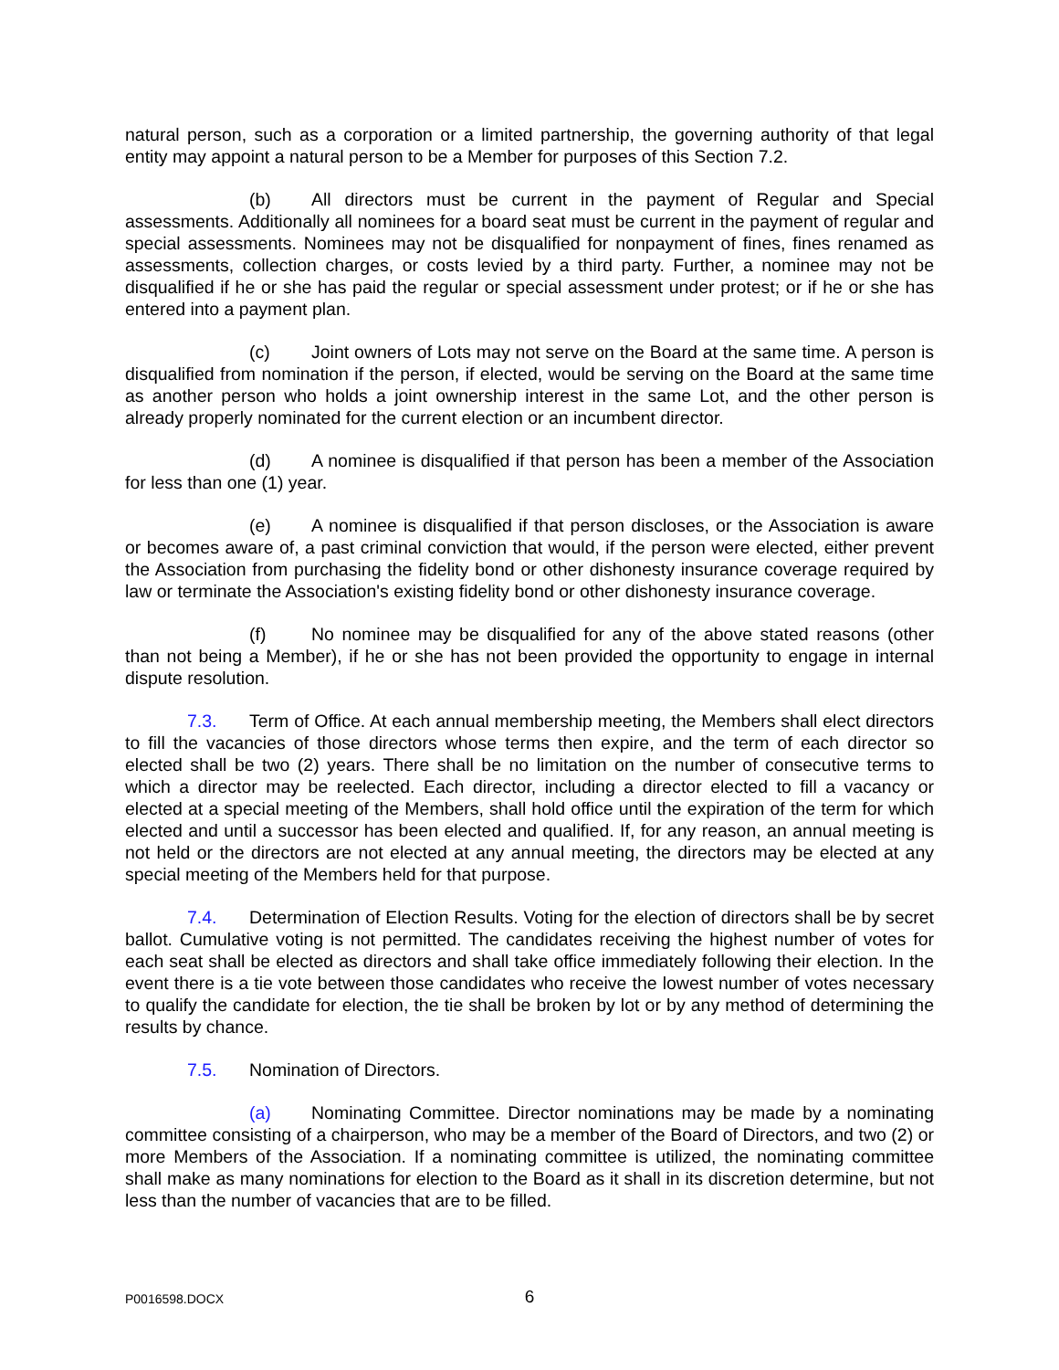natural person, such as a corporation or a limited partnership, the governing authority of that legal entity may appoint a natural person to be a Member for purposes of this Section 7.2.
(b) All directors must be current in the payment of Regular and Special assessments. Additionally all nominees for a board seat must be current in the payment of regular and special assessments. Nominees may not be disqualified for nonpayment of fines, fines renamed as assessments, collection charges, or costs levied by a third party. Further, a nominee may not be disqualified if he or she has paid the regular or special assessment under protest; or if he or she has entered into a payment plan.
(c) Joint owners of Lots may not serve on the Board at the same time. A person is disqualified from nomination if the person, if elected, would be serving on the Board at the same time as another person who holds a joint ownership interest in the same Lot, and the other person is already properly nominated for the current election or an incumbent director.
(d) A nominee is disqualified if that person has been a member of the Association for less than one (1) year.
(e) A nominee is disqualified if that person discloses, or the Association is aware or becomes aware of, a past criminal conviction that would, if the person were elected, either prevent the Association from purchasing the fidelity bond or other dishonesty insurance coverage required by law or terminate the Association's existing fidelity bond or other dishonesty insurance coverage.
(f) No nominee may be disqualified for any of the above stated reasons (other than not being a Member), if he or she has not been provided the opportunity to engage in internal dispute resolution.
7.3. Term of Office. At each annual membership meeting, the Members shall elect directors to fill the vacancies of those directors whose terms then expire, and the term of each director so elected shall be two (2) years. There shall be no limitation on the number of consecutive terms to which a director may be reelected. Each director, including a director elected to fill a vacancy or elected at a special meeting of the Members, shall hold office until the expiration of the term for which elected and until a successor has been elected and qualified. If, for any reason, an annual meeting is not held or the directors are not elected at any annual meeting, the directors may be elected at any special meeting of the Members held for that purpose.
7.4. Determination of Election Results. Voting for the election of directors shall be by secret ballot. Cumulative voting is not permitted. The candidates receiving the highest number of votes for each seat shall be elected as directors and shall take office immediately following their election. In the event there is a tie vote between those candidates who receive the lowest number of votes necessary to qualify the candidate for election, the tie shall be broken by lot or by any method of determining the results by chance.
7.5. Nomination of Directors.
(a) Nominating Committee. Director nominations may be made by a nominating committee consisting of a chairperson, who may be a member of the Board of Directors, and two (2) or more Members of the Association. If a nominating committee is utilized, the nominating committee shall make as many nominations for election to the Board as it shall in its discretion determine, but not less than the number of vacancies that are to be filled.
P0016598.DOCX 6